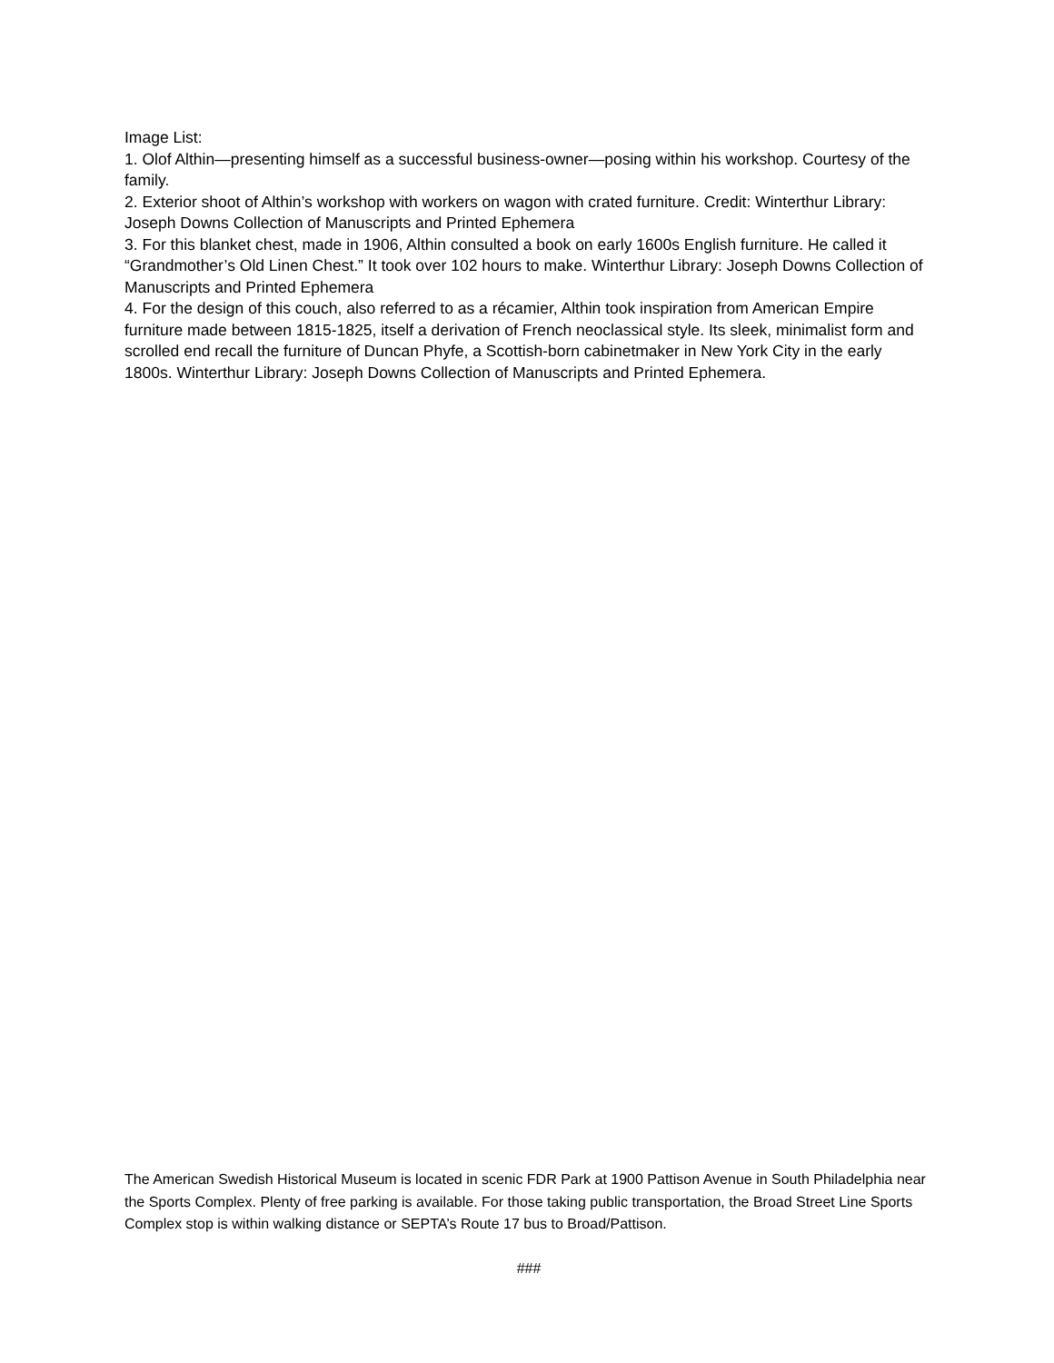Image List:
1. Olof Althin—presenting himself as a successful business-owner—posing within his workshop. Courtesy of the family.
2. Exterior shoot of Althin’s workshop with workers on wagon with crated furniture. Credit: Winterthur Library: Joseph Downs Collection of Manuscripts and Printed Ephemera
3. For this blanket chest, made in 1906, Althin consulted a book on early 1600s English furniture. He called it “Grandmother’s Old Linen Chest.” It took over 102 hours to make. Winterthur Library: Joseph Downs Collection of Manuscripts and Printed Ephemera
4. For the design of this couch, also referred to as a récamier, Althin took inspiration from American Empire furniture made between 1815-1825, itself a derivation of French neoclassical style. Its sleek, minimalist form and scrolled end recall the furniture of Duncan Phyfe, a Scottish-born cabinetmaker in New York City in the early 1800s. Winterthur Library: Joseph Downs Collection of Manuscripts and Printed Ephemera.
The American Swedish Historical Museum is located in scenic FDR Park at 1900 Pattison Avenue in South Philadelphia near the Sports Complex. Plenty of free parking is available. For those taking public transportation, the Broad Street Line Sports Complex stop is within walking distance or SEPTA’s Route 17 bus to Broad/Pattison.
###